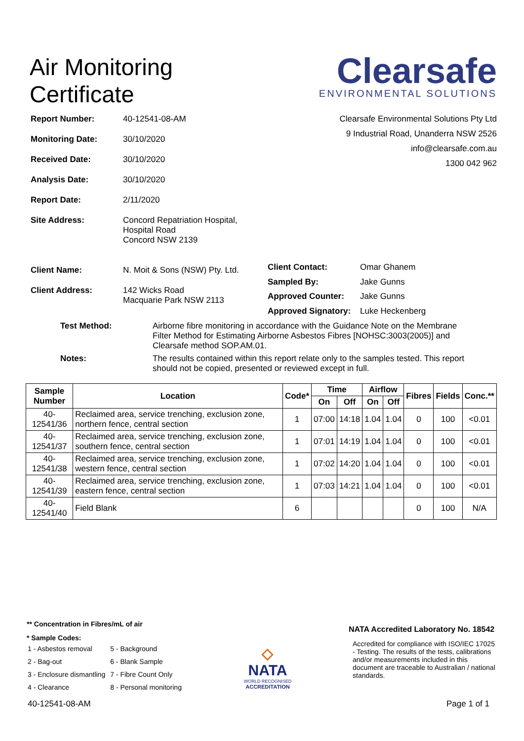Air Monitoring
Certificate
Clearsafe
ENVIRONMENTAL SOLUTIONS
Clearsafe Environmental Solutions Pty Ltd
9 Industrial Road, Unanderra NSW 2526
info@clearsafe.com.au
1300 042 962
| Report Number: | 40-12541-08-AM |
| Monitoring Date: | 30/10/2020 |
| Received Date: | 30/10/2020 |
| Analysis Date: | 30/10/2020 |
| Report Date: | 2/11/2020 |
| Site Address: | Concord Repatriation Hospital, Hospital Road Concord NSW 2139 |
| Client Name: | N. Moit & Sons (NSW) Pty. Ltd. |
| Client Address: | 142 Wicks Road Macquarie Park NSW 2113 |
| Client Contact: | Omar Ghanem |
| Sampled By: | Jake Gunns |
| Approved Counter: | Jake Gunns |
| Approved Signatory: | Luke Heckenberg |
| Test Method: | Airborne fibre monitoring in accordance with the Guidance Note on the Membrane Filter Method for Estimating Airborne Asbestos Fibres [NOHSC:3003(2005)] and Clearsafe method SOP.AM.01. |
| Notes: | The results contained within this report relate only to the samples tested. This report should not be copied, presented or reviewed except in full. |
| Sample Number | Location | Code* | Time | | Airflow | | Fibres | Fields | Conc.** |
| --- | --- | --- | --- | --- | --- | --- | --- | --- | --- |
| | | | On | Off | On | Off | | | |
| 40-12541/36 | Reclaimed area, service trenching, exclusion zone, northern fence, central section | 1 | 07:00 | 14:18 | 1.04 | 1.04 | 0 | 100 | <0.01 |
| 40-12541/37 | Reclaimed area, service trenching, exclusion zone, southern fence, central section | 1 | 07:01 | 14:19 | 1.04 | 1.04 | 0 | 100 | <0.01 |
| 40-12541/38 | Reclaimed area, service trenching, exclusion zone, western fence, central section | 1 | 07:02 | 14:20 | 1.04 | 1.04 | 0 | 100 | <0.01 |
| 40-12541/39 | Reclaimed area, service trenching, exclusion zone, eastern fence, central section | 1 | 07:03 | 14:21 | 1.04 | 1.04 | 0 | 100 | <0.01 |
| 40-12541/40 | Field Blank | 6 | | | | | 0 | 100 | N/A |
** Concentration in Fibres/mL of air
* Sample Codes:
| 1 - Asbestos removal | 5 - Background |
| 2 - Bag-out | 6 - Blank Sample |
| 3 - Enclosure dismantling | 7 - Fibre Count Only |
| 4 - Clearance | 8 - Personal monitoring |
◇
NATA
WORLD RECOGNISED
ACCREDITATION
NATA Accredited Laboratory No. 18542
Accredited for compliance with ISO/IEC 17025 - Testing. The results of the tests, calibrations and/or measurements included in this document are traceable to Australian / national standards.
40-12541-08-AM Page 1 of 1